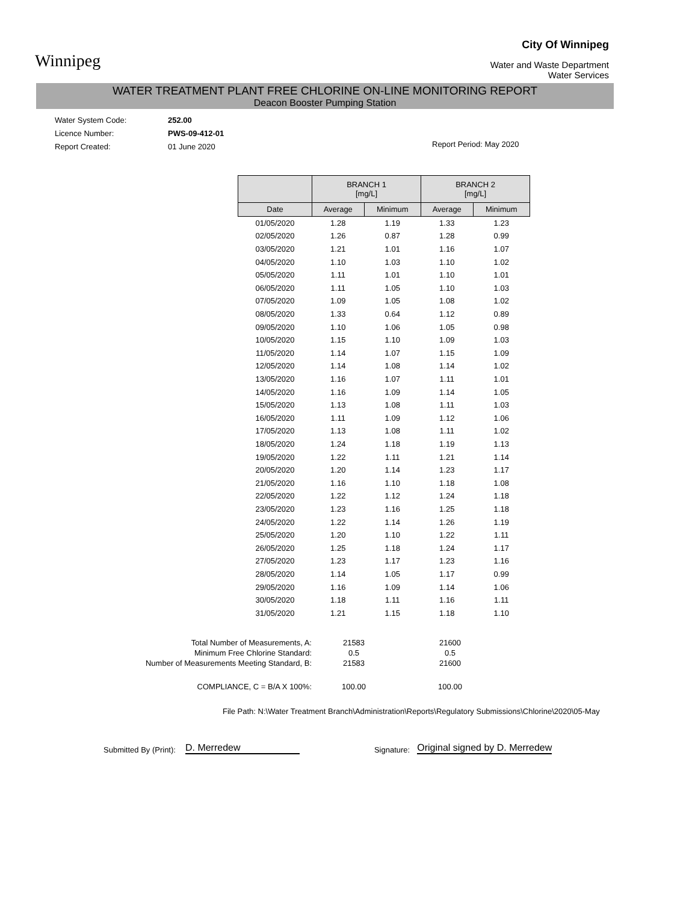Winnipeg
City Of Winnipeg
Water and Waste Department
Water Services
WATER TREATMENT PLANT FREE CHLORINE ON-LINE MONITORING REPORT
Deacon Booster Pumping Station
Water System Code: 252.00
Licence Number: PWS-09-412-01
Report Created: 01 June 2020
Report Period: May 2020
| | BRANCH 1 [mg/L] | | BRANCH 2 [mg/L] | |
| --- | --- | --- | --- | --- |
| Date | Average | Minimum | Average | Minimum |
| 01/05/2020 | 1.28 | 1.19 | 1.33 | 1.23 |
| 02/05/2020 | 1.26 | 0.87 | 1.28 | 0.99 |
| 03/05/2020 | 1.21 | 1.01 | 1.16 | 1.07 |
| 04/05/2020 | 1.10 | 1.03 | 1.10 | 1.02 |
| 05/05/2020 | 1.11 | 1.01 | 1.10 | 1.01 |
| 06/05/2020 | 1.11 | 1.05 | 1.10 | 1.03 |
| 07/05/2020 | 1.09 | 1.05 | 1.08 | 1.02 |
| 08/05/2020 | 1.33 | 0.64 | 1.12 | 0.89 |
| 09/05/2020 | 1.10 | 1.06 | 1.05 | 0.98 |
| 10/05/2020 | 1.15 | 1.10 | 1.09 | 1.03 |
| 11/05/2020 | 1.14 | 1.07 | 1.15 | 1.09 |
| 12/05/2020 | 1.14 | 1.08 | 1.14 | 1.02 |
| 13/05/2020 | 1.16 | 1.07 | 1.11 | 1.01 |
| 14/05/2020 | 1.16 | 1.09 | 1.14 | 1.05 |
| 15/05/2020 | 1.13 | 1.08 | 1.11 | 1.03 |
| 16/05/2020 | 1.11 | 1.09 | 1.12 | 1.06 |
| 17/05/2020 | 1.13 | 1.08 | 1.11 | 1.02 |
| 18/05/2020 | 1.24 | 1.18 | 1.19 | 1.13 |
| 19/05/2020 | 1.22 | 1.11 | 1.21 | 1.14 |
| 20/05/2020 | 1.20 | 1.14 | 1.23 | 1.17 |
| 21/05/2020 | 1.16 | 1.10 | 1.18 | 1.08 |
| 22/05/2020 | 1.22 | 1.12 | 1.24 | 1.18 |
| 23/05/2020 | 1.23 | 1.16 | 1.25 | 1.18 |
| 24/05/2020 | 1.22 | 1.14 | 1.26 | 1.19 |
| 25/05/2020 | 1.20 | 1.10 | 1.22 | 1.11 |
| 26/05/2020 | 1.25 | 1.18 | 1.24 | 1.17 |
| 27/05/2020 | 1.23 | 1.17 | 1.23 | 1.16 |
| 28/05/2020 | 1.14 | 1.05 | 1.17 | 0.99 |
| 29/05/2020 | 1.16 | 1.09 | 1.14 | 1.06 |
| 30/05/2020 | 1.18 | 1.11 | 1.16 | 1.11 |
| 31/05/2020 | 1.21 | 1.15 | 1.18 | 1.10 |
Total Number of Measurements, A:
21583
21600
Minimum Free Chlorine Standard:
0.5
0.5
Number of Measurements Meeting Standard, B:
21583
21600
COMPLIANCE, C = B/A X 100%:
100.00
100.00
File Path: N:\Water Treatment Branch\Administration\Reports\Regulatory Submissions\Chlorine\2020\05-May
Submitted By (Print): D. Merredew Signature: Original signed by D. Merredew